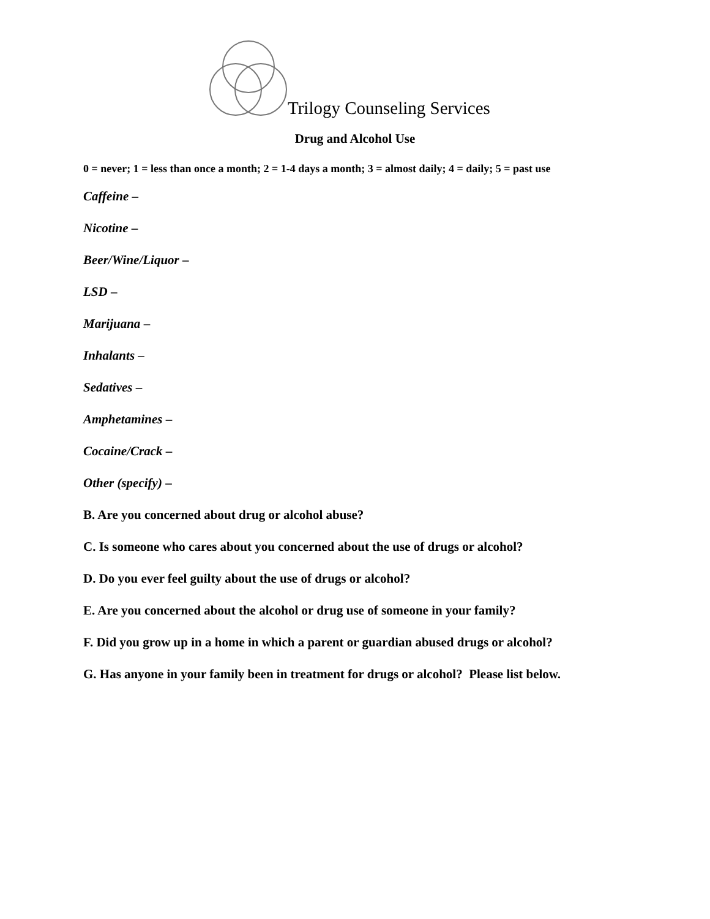Trilogy Counseling Services
Drug and Alcohol Use
0 = never; 1 = less than once a month; 2 = 1-4 days a month; 3 = almost daily; 4 = daily; 5 = past use
Caffeine –
Nicotine –
Beer/Wine/Liquor –
LSD –
Marijuana –
Inhalants –
Sedatives –
Amphetamines –
Cocaine/Crack –
Other (specify) –
B. Are you concerned about drug or alcohol abuse?
C. Is someone who cares about you concerned about the use of drugs or alcohol?
D. Do you ever feel guilty about the use of drugs or alcohol?
E. Are you concerned about the alcohol or drug use of someone in your family?
F. Did you grow up in a home in which a parent or guardian abused drugs or alcohol?
G. Has anyone in your family been in treatment for drugs or alcohol? Please list below.